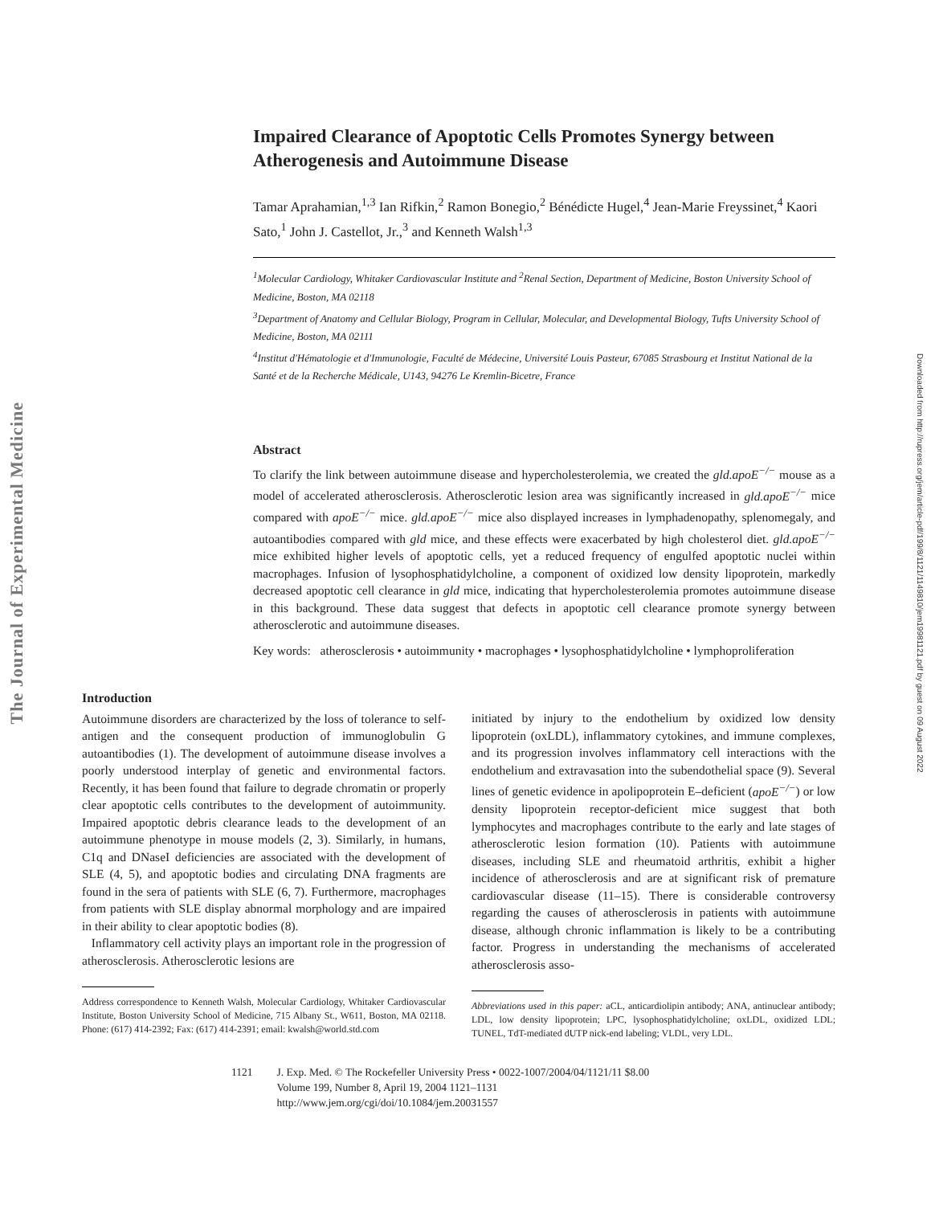The Journal of Experimental Medicine
Downloaded from http://rupress.org/jem/article-pdf/199/8/1121/1149810/jem19981121.pdf by guest on 09 August 2022
Impaired Clearance of Apoptotic Cells Promotes Synergy between Atherogenesis and Autoimmune Disease
Tamar Aprahamian,<sup>1,3</sup> Ian Rifkin,<sup>2</sup> Ramon Bonegio,<sup>2</sup> Bénédicte Hugel,<sup>4</sup> Jean-Marie Freyssinet,<sup>4</sup> Kaori Sato,<sup>1</sup> John J. Castellot, Jr.,<sup>3</sup> and Kenneth Walsh<sup>1,3</sup>
<sup>1</sup> Molecular Cardiology, Whitaker Cardiovascular Institute and <sup>2</sup>Renal Section, Department of Medicine, Boston University School of Medicine, Boston, MA 02118
<sup>3</sup> Department of Anatomy and Cellular Biology, Program in Cellular, Molecular, and Developmental Biology, Tufts University School of Medicine, Boston, MA 02111
<sup>4</sup> Institut d'Hématologie et d'Immunologie, Faculté de Médecine, Université Louis Pasteur, 67085 Strasbourg et Institut National de la Santé et de la Recherche Médicale, U143, 94276 Le Kremlin-Bicetre, France
Abstract
To clarify the link between autoimmune disease and hypercholesterolemia, we created the gld.apoE<sup>−/−</sup> mouse as a model of accelerated atherosclerosis. Atherosclerotic lesion area was significantly increased in gld.apoE<sup>−/−</sup> mice compared with apoE<sup>−/−</sup> mice. gld.apoE<sup>−/−</sup> mice also displayed increases in lymphadenopathy, splenomegaly, and autoantibodies compared with gld mice, and these effects were exacerbated by high cholesterol diet. gld.apoE<sup>−/−</sup> mice exhibited higher levels of apoptotic cells, yet a reduced frequency of engulfed apoptotic nuclei within macrophages. Infusion of lysophosphatidylcholine, a component of oxidized low density lipoprotein, markedly decreased apoptotic cell clearance in gld mice, indicating that hypercholesterolemia promotes autoimmune disease in this background. These data suggest that defects in apoptotic cell clearance promote synergy between atherosclerotic and autoimmune diseases.
Key words: atherosclerosis • autoimmunity • macrophages • lysophosphatidylcholine • lymphoproliferation
Introduction
Autoimmune disorders are characterized by the loss of tolerance to self-antigen and the consequent production of immunoglobulin G autoantibodies (1). The development of autoimmune disease involves a poorly understood interplay of genetic and environmental factors. Recently, it has been found that failure to degrade chromatin or properly clear apoptotic cells contributes to the development of autoimmunity. Impaired apoptotic debris clearance leads to the development of an autoimmune phenotype in mouse models (2, 3). Similarly, in humans, C1q and DNaseI deficiencies are associated with the development of SLE (4, 5), and apoptotic bodies and circulating DNA fragments are found in the sera of patients with SLE (6, 7). Furthermore, macrophages from patients with SLE display abnormal morphology and are impaired in their ability to clear apoptotic bodies (8).
Inflammatory cell activity plays an important role in the progression of atherosclerosis. Atherosclerotic lesions are
Address correspondence to Kenneth Walsh, Molecular Cardiology, Whitaker Cardiovascular Institute, Boston University School of Medicine, 715 Albany St., W611, Boston, MA 02118. Phone: (617) 414-2392; Fax: (617) 414-2391; email: kwalsh@world.std.com
initiated by injury to the endothelium by oxidized low density lipoprotein (oxLDL), inflammatory cytokines, and immune complexes, and its progression involves inflammatory cell interactions with the endothelium and extravasation into the subendothelial space (9). Several lines of genetic evidence in apolipoprotein E–deficient (apoE<sup>−/−</sup>) or low density lipoprotein receptor-deficient mice suggest that both lymphocytes and macrophages contribute to the early and late stages of atherosclerotic lesion formation (10). Patients with autoimmune diseases, including SLE and rheumatoid arthritis, exhibit a higher incidence of atherosclerosis and are at significant risk of premature cardiovascular disease (11–15). There is considerable controversy regarding the causes of atherosclerosis in patients with autoimmune disease, although chronic inflammation is likely to be a contributing factor. Progress in understanding the mechanisms of accelerated atherosclerosis asso-
Abbreviations used in this paper: aCL, anticardiolipin antibody; ANA, antinuclear antibody; LDL, low density lipoprotein; LPC, lysophosphatidylcholine; oxLDL, oxidized LDL; TUNEL, TdT-mediated dUTP nick-end labeling; VLDL, very LDL.
1121 J. Exp. Med. © The Rockefeller University Press • 0022-1007/2004/04/1121/11 $8.00
Volume 199, Number 8, April 19, 2004 1121–1131
http://www.jem.org/cgi/doi/10.1084/jem.20031557